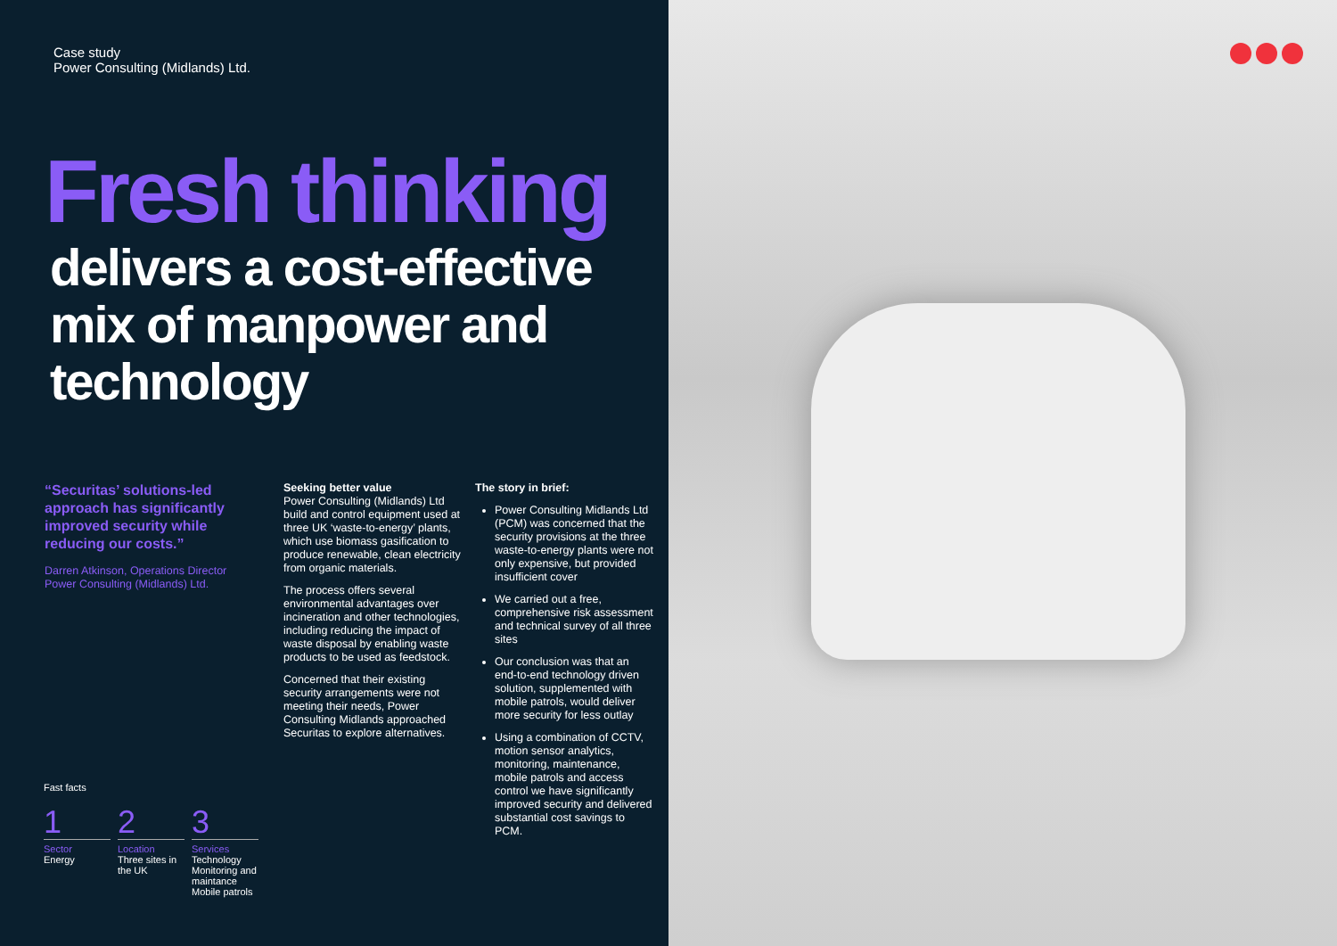Case study
Power Consulting (Midlands) Ltd.
Fresh thinking
delivers a cost-effective mix of manpower and technology
“Securitas’ solutions-led approach has significantly improved security while reducing our costs.”
Darren Atkinson, Operations Director
Power Consulting (Midlands) Ltd.
Seeking better value
Power Consulting (Midlands) Ltd build and control equipment used at three UK ‘waste-to-energy’ plants, which use biomass gasification to produce renewable, clean electricity from organic materials.
The process offers several environmental advantages over incineration and other technologies, including reducing the impact of waste disposal by enabling waste products to be used as feedstock.
Concerned that their existing security arrangements were not meeting their needs, Power Consulting Midlands approached Securitas to explore alternatives.
The story in brief:
Power Consulting Midlands Ltd (PCM) was concerned that the security provisions at the three waste-to-energy plants were not only expensive, but provided insufficient cover
We carried out a free, comprehensive risk assessment and technical survey of all three sites
Our conclusion was that an end-to-end technology driven solution, supplemented with mobile patrols, would deliver more security for less outlay
Using a combination of CCTV, motion sensor analytics, monitoring, maintenance, mobile patrols and access control we have significantly improved security and delivered substantial cost savings to PCM.
Fast facts
1
Sector
Energy
2
Location
Three sites in the UK
3
Services
Technology
Monitoring and maintance
Mobile patrols